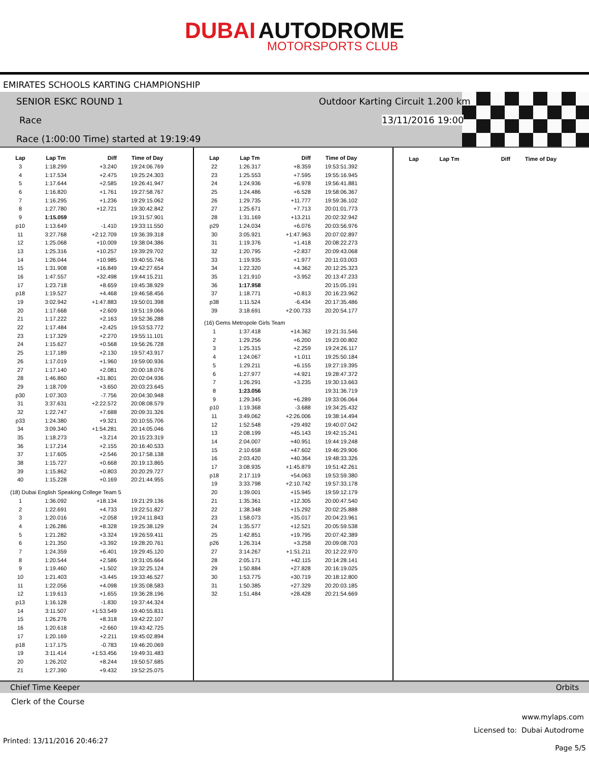DUBAI AUTODROME
MOTORSPORTS CLUB
EMIRATES SCHOOLS KARTING CHAMPIONSHIP
SENIOR ESKC ROUND 1
Outdoor Karting Circuit 1.200 km
Race 13/11/2016 19:00
Race (1:00:00 Time) started at 19:19:49
| Lap | Lap Tm | Diff | Time of Day |
| --- | --- | --- | --- |
| 3 | 1:18.299 | +3.240 | 19:24:06.769 |
| 4 | 1:17.534 | +2.475 | 19:25:24.303 |
| 5 | 1:17.644 | +2.585 | 19:26:41.947 |
| 6 | 1:16.820 | +1.761 | 19:27:58.767 |
| 7 | 1:16.295 | +1.236 | 19:29:15.062 |
| 8 | 1:27.780 | +12.721 | 19:30:42.842 |
| 9 | 1:15.059 | | 19:31:57.901 |
| p10 | 1:13.649 | -1.410 | 19:33:11.550 |
| 11 | 3:27.768 | +2:12.709 | 19:36:39.318 |
| 12 | 1:25.068 | +10.009 | 19:38:04.386 |
| 13 | 1:25.316 | +10.257 | 19:39:29.702 |
| 14 | 1:26.044 | +10.985 | 19:40:55.746 |
| 15 | 1:31.908 | +16.849 | 19:42:27.654 |
| 16 | 1:47.557 | +32.498 | 19:44:15.211 |
| 17 | 1:23.718 | +8.659 | 19:45:38.929 |
| p18 | 1:19.527 | +4.468 | 19:46:58.456 |
| 19 | 3:02.942 | +1:47.883 | 19:50:01.398 |
| 20 | 1:17.668 | +2.609 | 19:51:19.066 |
| 21 | 1:17.222 | +2.163 | 19:52:36.288 |
| 22 | 1:17.484 | +2.425 | 19:53:53.772 |
| 23 | 1:17.329 | +2.270 | 19:55:11.101 |
| 24 | 1:15.627 | +0.568 | 19:56:26.728 |
| 25 | 1:17.189 | +2.130 | 19:57:43.917 |
| 26 | 1:17.019 | +1.960 | 19:59:00.936 |
| 27 | 1:17.140 | +2.081 | 20:00:18.076 |
| 28 | 1:46.860 | +31.801 | 20:02:04.936 |
| 29 | 1:18.709 | +3.650 | 20:03:23.645 |
| p30 | 1:07.303 | -7.756 | 20:04:30.948 |
| 31 | 3:37.631 | +2:22.572 | 20:08:08.579 |
| 32 | 1:22.747 | +7.688 | 20:09:31.326 |
| p33 | 1:24.380 | +9.321 | 20:10:55.706 |
| 34 | 3:09.340 | +1:54.281 | 20:14:05.046 |
| 35 | 1:18.273 | +3.214 | 20:15:23.319 |
| 36 | 1:17.214 | +2.155 | 20:16:40.533 |
| 37 | 1:17.605 | +2.546 | 20:17:58.138 |
| 38 | 1:15.727 | +0.668 | 20:19:13.865 |
| 39 | 1:15.862 | +0.803 | 20:20:29.727 |
| 40 | 1:15.228 | +0.169 | 20:21:44.955 |
| (18) Dubai English Speaking College Team 5 | | | |
| 1 | 1:36.092 | +18.134 | 19:21:29.136 |
| 2 | 1:22.691 | +4.733 | 19:22:51.827 |
| 3 | 1:20.016 | +2.058 | 19:24:11.843 |
| 4 | 1:26.286 | +8.328 | 19:25:38.129 |
| 5 | 1:21.282 | +3.324 | 19:26:59.411 |
| 6 | 1:21.350 | +3.392 | 19:28:20.761 |
| 7 | 1:24.359 | +6.401 | 19:29:45.120 |
| 8 | 1:20.544 | +2.586 | 19:31:05.664 |
| 9 | 1:19.460 | +1.502 | 19:32:25.124 |
| 10 | 1:21.403 | +3.445 | 19:33:46.527 |
| 11 | 1:22.056 | +4.098 | 19:35:08.583 |
| 12 | 1:19.613 | +1.655 | 19:36:28.196 |
| p13 | 1:16.128 | -1.830 | 19:37:44.324 |
| 14 | 3:11.507 | +1:53.549 | 19:40:55.831 |
| 15 | 1:26.276 | +8.318 | 19:42:22.107 |
| 16 | 1:20.618 | +2.660 | 19:43:42.725 |
| 17 | 1:20.169 | +2.211 | 19:45:02.894 |
| p18 | 1:17.175 | -0.783 | 19:46:20.069 |
| 19 | 3:11.414 | +1:53.456 | 19:49:31.483 |
| 20 | 1:26.202 | +8.244 | 19:50:57.685 |
| 21 | 1:27.390 | +9.432 | 19:52:25.075 |
| Lap | Lap Tm | Diff | Time of Day |
| --- | --- | --- | --- |
| 22 | 1:26.317 | +8.359 | 19:53:51.392 |
| 23 | 1:25.553 | +7.595 | 19:55:16.945 |
| 24 | 1:24.936 | +6.978 | 19:56:41.881 |
| 25 | 1:24.486 | +6.528 | 19:58:06.367 |
| 26 | 1:29.735 | +11.777 | 19:59:36.102 |
| 27 | 1:25.671 | +7.713 | 20:01:01.773 |
| 28 | 1:31.169 | +13.211 | 20:02:32.942 |
| p29 | 1:24.034 | +6.076 | 20:03:56.976 |
| 30 | 3:05.921 | +1:47.963 | 20:07:02.897 |
| 31 | 1:19.376 | +1.418 | 20:08:22.273 |
| 32 | 1:20.795 | +2.837 | 20:09:43.068 |
| 33 | 1:19.935 | +1.977 | 20:11:03.003 |
| 34 | 1:22.320 | +4.362 | 20:12:25.323 |
| 35 | 1:21.910 | +3.952 | 20:13:47.233 |
| 36 | 1:17.958 | | 20:15:05.191 |
| 37 | 1:18.771 | +0.813 | 20:16:23.962 |
| p38 | 1:11.524 | -6.434 | 20:17:35.486 |
| 39 | 3:18.691 | +2:00.733 | 20:20:54.177 |
| (16) Gems Metropole Girls Team | | | |
| 1 | 1:37.418 | +14.362 | 19:21:31.546 |
| 2 | 1:29.256 | +6.200 | 19:23:00.802 |
| 3 | 1:25.315 | +2.259 | 19:24:26.117 |
| 4 | 1:24.067 | +1.011 | 19:25:50.184 |
| 5 | 1:29.211 | +6.155 | 19:27:19.395 |
| 6 | 1:27.977 | +4.921 | 19:28:47.372 |
| 7 | 1:26.291 | +3.235 | 19:30:13.663 |
| 8 | 1:23.056 | | 19:31:36.719 |
| 9 | 1:29.345 | +6.289 | 19:33:06.064 |
| p10 | 1:19.368 | -3.688 | 19:34:25.432 |
| 11 | 3:49.062 | +2:26.006 | 19:38:14.494 |
| 12 | 1:52.548 | +29.492 | 19:40:07.042 |
| 13 | 2:08.199 | +45.143 | 19:42:15.241 |
| 14 | 2:04.007 | +40.951 | 19:44:19.248 |
| 15 | 2:10.658 | +47.602 | 19:46:29.906 |
| 16 | 2:03.420 | +40.364 | 19:48:33.326 |
| 17 | 3:08.935 | +1:45.879 | 19:51:42.261 |
| p18 | 2:17.119 | +54.063 | 19:53:59.380 |
| 19 | 3:33.798 | +2:10.742 | 19:57:33.178 |
| 20 | 1:39.001 | +15.945 | 19:59:12.179 |
| 21 | 1:35.361 | +12.305 | 20:00:47.540 |
| 22 | 1:38.348 | +15.292 | 20:02:25.888 |
| 23 | 1:58.073 | +35.017 | 20:04:23.961 |
| 24 | 1:35.577 | +12.521 | 20:05:59.538 |
| 25 | 1:42.851 | +19.795 | 20:07:42.389 |
| p26 | 1:26.314 | +3.258 | 20:09:08.703 |
| 27 | 3:14.267 | +1:51.211 | 20:12:22.970 |
| 28 | 2:05.171 | +42.115 | 20:14:28.141 |
| 29 | 1:50.884 | +27.828 | 20:16:19.025 |
| 30 | 1:53.775 | +30.719 | 20:18:12.800 |
| 31 | 1:50.385 | +27.329 | 20:20:03.185 |
| 32 | 1:51.484 | +28.428 | 20:21:54.669 |
| Lap | Lap Tm | Diff | Time of Day |
| --- | --- | --- | --- |
Chief Time Keeper Orbits
Clerk of the Course
www.mylaps.com
Licensed to: Dubai Autodrome
Printed: 13/11/2016 20:46:27 Page 5/5